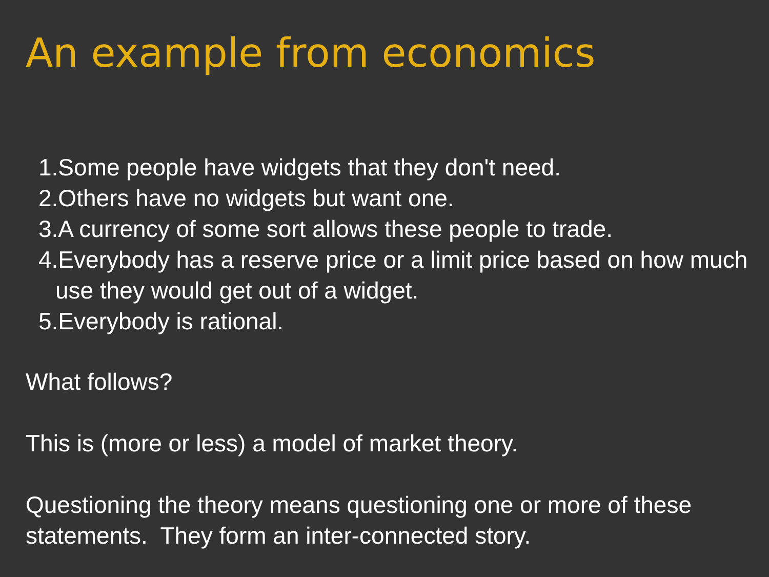An example from economics
1.Some people have widgets that they don't need.
2.Others have no widgets but want one.
3.A currency of some sort allows these people to trade.
4.Everybody has a reserve price or a limit price based on how much use they would get out of a widget.
5.Everybody is rational.
What follows?
This is (more or less) a model of market theory.
Questioning the theory means questioning one or more of these statements. They form an inter-connected story.